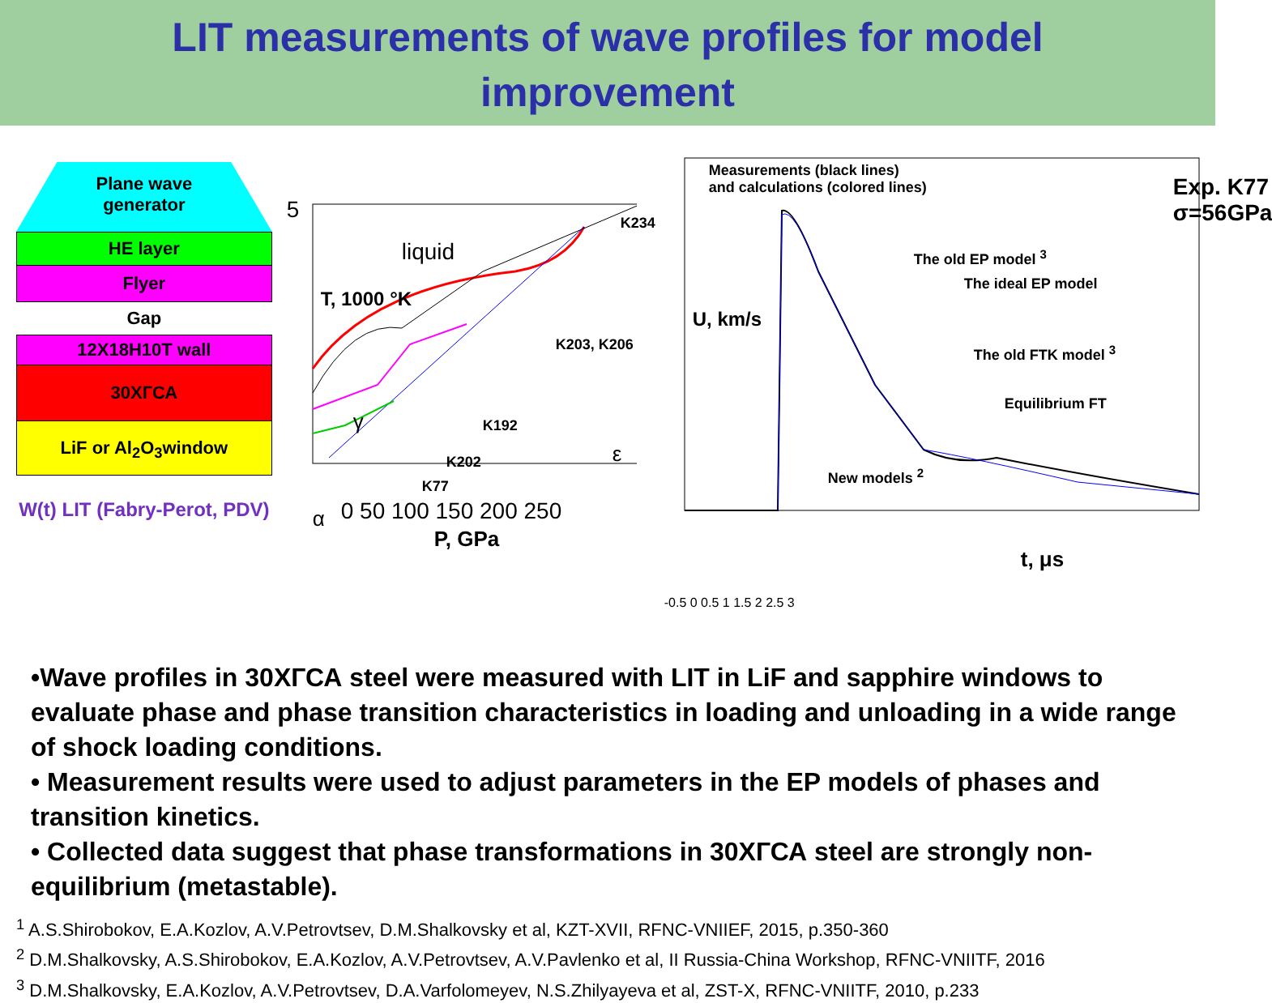LIT measurements of wave profiles for model
improvement
Plane wave
generator
HE layer
Flyer
Gap
12X18H10T wall
30ХГСА
LiF or Al<sub>2</sub>O<sub>3</sub>window
W(t) LIT (Fabry-Perot, PDV)
5
0 50 100 150 200 250
P, GPa
T, 1000 °K
liquid
K234
K203, K206
K192
K202
K77
γ
ε
α
Measurements (black lines)
and calculations (colored lines) Exp. K77
σ=56GPa
The old EP model <sup>3</sup>
The ideal EP model
The old FTK model <sup>3</sup>
Equilibrium FT
New models <sup>2</sup>
U, km/s
t, μs
-0.5 0 0.5 1 1.5 2 2.5 3
•Wave profiles in 30ХГСА steel were measured with LIT in LiF and sapphire windows to evaluate phase and phase transition characteristics in loading and unloading in a wide range of shock loading conditions.
• Measurement results were used to adjust parameters in the EP models of phases and transition kinetics.
• Collected data suggest that phase transformations in 30ХГСА steel are strongly non-equilibrium (metastable).
<sup>1</sup> A.S.Shirobokov, E.A.Kozlov, A.V.Petrovtsev, D.M.Shalkovsky et al, KZT-XVII, RFNC-VNIIEF, 2015, p.350-360
<sup>2</sup> D.M.Shalkovsky, A.S.Shirobokov, E.A.Kozlov, A.V.Petrovtsev, A.V.Pavlenko et al, II Russia-China Workshop, RFNC-VNIITF, 2016
<sup>3</sup> D.M.Shalkovsky, E.A.Kozlov, A.V.Petrovtsev, D.A.Varfolomeyev, N.S.Zhilyayeva et al, ZST-X, RFNC-VNIITF, 2010, p.233